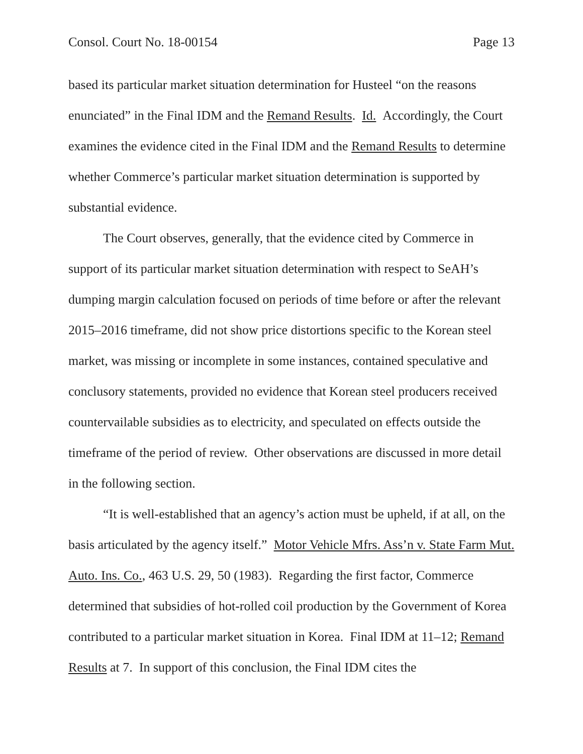Consol. Court No. 18-00154 Page 13
based its particular market situation determination for Husteel “on the reasons enunciated” in the Final IDM and the Remand Results. Id. Accordingly, the Court examines the evidence cited in the Final IDM and the Remand Results to determine whether Commerce’s particular market situation determination is supported by substantial evidence.
The Court observes, generally, that the evidence cited by Commerce in support of its particular market situation determination with respect to SeAH’s dumping margin calculation focused on periods of time before or after the relevant 2015–2016 timeframe, did not show price distortions specific to the Korean steel market, was missing or incomplete in some instances, contained speculative and conclusory statements, provided no evidence that Korean steel producers received countervailable subsidies as to electricity, and speculated on effects outside the timeframe of the period of review. Other observations are discussed in more detail in the following section.
“It is well-established that an agency’s action must be upheld, if at all, on the basis articulated by the agency itself.” Motor Vehicle Mfrs. Ass’n v. State Farm Mut. Auto. Ins. Co., 463 U.S. 29, 50 (1983). Regarding the first factor, Commerce determined that subsidies of hot-rolled coil production by the Government of Korea contributed to a particular market situation in Korea. Final IDM at 11–12; Remand Results at 7. In support of this conclusion, the Final IDM cites the